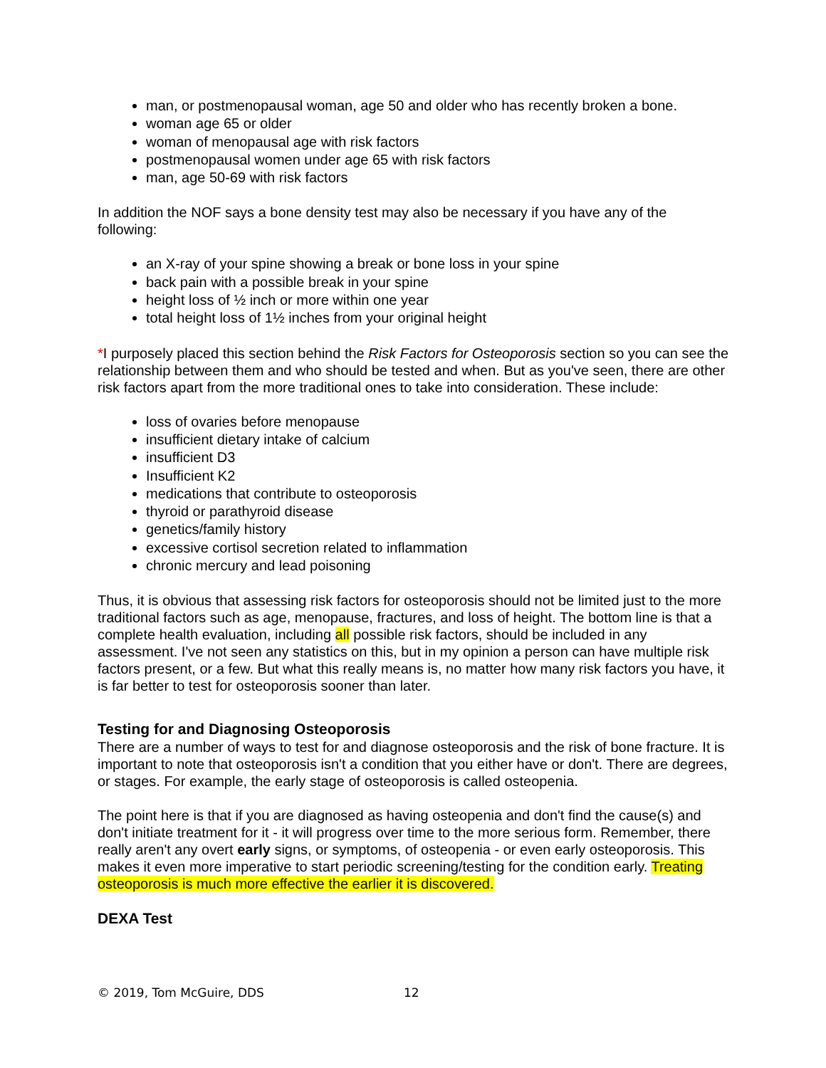man, or postmenopausal woman, age 50 and older who has recently broken a bone.
woman age 65 or older
woman of menopausal age with risk factors
postmenopausal women under age 65 with risk factors
man, age 50-69 with risk factors
In addition the NOF says a bone density test may also be necessary if you have any of the following:
an X-ray of your spine showing a break or bone loss in your spine
back pain with a possible break in your spine
height loss of ½ inch or more within one year
total height loss of 1½ inches from your original height
*I purposely placed this section behind the Risk Factors for Osteoporosis section so you can see the relationship between them and who should be tested and when. But as you've seen, there are other risk factors apart from the more traditional ones to take into consideration. These include:
loss of ovaries before menopause
insufficient dietary intake of calcium
insufficient D3
Insufficient K2
medications that contribute to osteoporosis
thyroid or parathyroid disease
genetics/family history
excessive cortisol secretion related to inflammation
chronic mercury and lead poisoning
Thus, it is obvious that assessing risk factors for osteoporosis should not be limited just to the more traditional factors such as age, menopause, fractures, and loss of height. The bottom line is that a complete health evaluation, including all possible risk factors, should be included in any assessment. I've not seen any statistics on this, but in my opinion a person can have multiple risk factors present, or a few. But what this really means is, no matter how many risk factors you have, it is far better to test for osteoporosis sooner than later.
Testing for and Diagnosing Osteoporosis
There are a number of ways to test for and diagnose osteoporosis and the risk of bone fracture. It is important to note that osteoporosis isn't a condition that you either have or don't. There are degrees, or stages. For example, the early stage of osteoporosis is called osteopenia.
The point here is that if you are diagnosed as having osteopenia and don't find the cause(s) and don't initiate treatment for it - it will progress over time to the more serious form. Remember, there really aren't any overt early signs, or symptoms, of osteopenia - or even early osteoporosis. This makes it even more imperative to start periodic screening/testing for the condition early. Treating osteoporosis is much more effective the earlier it is discovered.
DEXA Test
© 2019, Tom McGuire, DDS 12